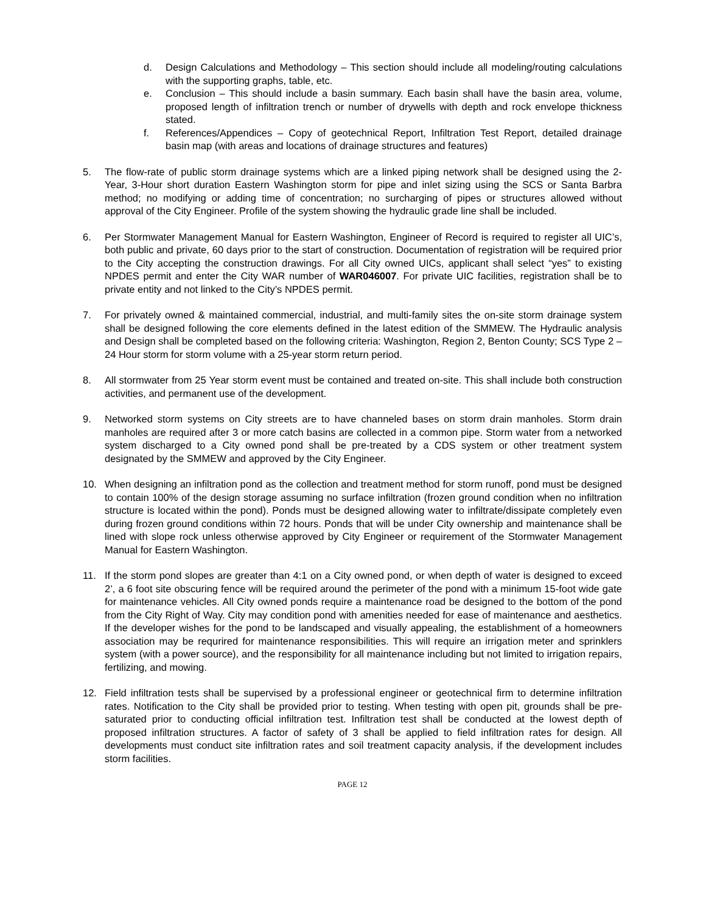d. Design Calculations and Methodology – This section should include all modeling/routing calculations with the supporting graphs, table, etc.
e. Conclusion – This should include a basin summary. Each basin shall have the basin area, volume, proposed length of infiltration trench or number of drywells with depth and rock envelope thickness stated.
f. References/Appendices – Copy of geotechnical Report, Infiltration Test Report, detailed drainage basin map (with areas and locations of drainage structures and features)
5. The flow-rate of public storm drainage systems which are a linked piping network shall be designed using the 2-Year, 3-Hour short duration Eastern Washington storm for pipe and inlet sizing using the SCS or Santa Barbra method; no modifying or adding time of concentration; no surcharging of pipes or structures allowed without approval of the City Engineer. Profile of the system showing the hydraulic grade line shall be included.
6. Per Stormwater Management Manual for Eastern Washington, Engineer of Record is required to register all UIC’s, both public and private, 60 days prior to the start of construction. Documentation of registration will be required prior to the City accepting the construction drawings. For all City owned UICs, applicant shall select “yes” to existing NPDES permit and enter the City WAR number of WAR046007. For private UIC facilities, registration shall be to private entity and not linked to the City’s NPDES permit.
7. For privately owned & maintained commercial, industrial, and multi-family sites the on-site storm drainage system shall be designed following the core elements defined in the latest edition of the SMMEW. The Hydraulic analysis and Design shall be completed based on the following criteria: Washington, Region 2, Benton County; SCS Type 2 – 24 Hour storm for storm volume with a 25-year storm return period.
8. All stormwater from 25 Year storm event must be contained and treated on-site. This shall include both construction activities, and permanent use of the development.
9. Networked storm systems on City streets are to have channeled bases on storm drain manholes. Storm drain manholes are required after 3 or more catch basins are collected in a common pipe. Storm water from a networked system discharged to a City owned pond shall be pre-treated by a CDS system or other treatment system designated by the SMMEW and approved by the City Engineer.
10. When designing an infiltration pond as the collection and treatment method for storm runoff, pond must be designed to contain 100% of the design storage assuming no surface infiltration (frozen ground condition when no infiltration structure is located within the pond). Ponds must be designed allowing water to infiltrate/dissipate completely even during frozen ground conditions within 72 hours. Ponds that will be under City ownership and maintenance shall be lined with slope rock unless otherwise approved by City Engineer or requirement of the Stormwater Management Manual for Eastern Washington.
11. If the storm pond slopes are greater than 4:1 on a City owned pond, or when depth of water is designed to exceed 2’, a 6 foot site obscuring fence will be required around the perimeter of the pond with a minimum 15-foot wide gate for maintenance vehicles. All City owned ponds require a maintenance road be designed to the bottom of the pond from the City Right of Way. City may condition pond with amenities needed for ease of maintenance and aesthetics. If the developer wishes for the pond to be landscaped and visually appealing, the establishment of a homeowners association may be requrired for maintenance responsibilities. This will require an irrigation meter and sprinklers system (with a power source), and the responsibility for all maintenance including but not limited to irrigation repairs, fertilizing, and mowing.
12. Field infiltration tests shall be supervised by a professional engineer or geotechnical firm to determine infiltration rates. Notification to the City shall be provided prior to testing. When testing with open pit, grounds shall be pre-saturated prior to conducting official infiltration test. Infiltration test shall be conducted at the lowest depth of proposed infiltration structures. A factor of safety of 3 shall be applied to field infiltration rates for design. All developments must conduct site infiltration rates and soil treatment capacity analysis, if the development includes storm facilities.
PAGE 12